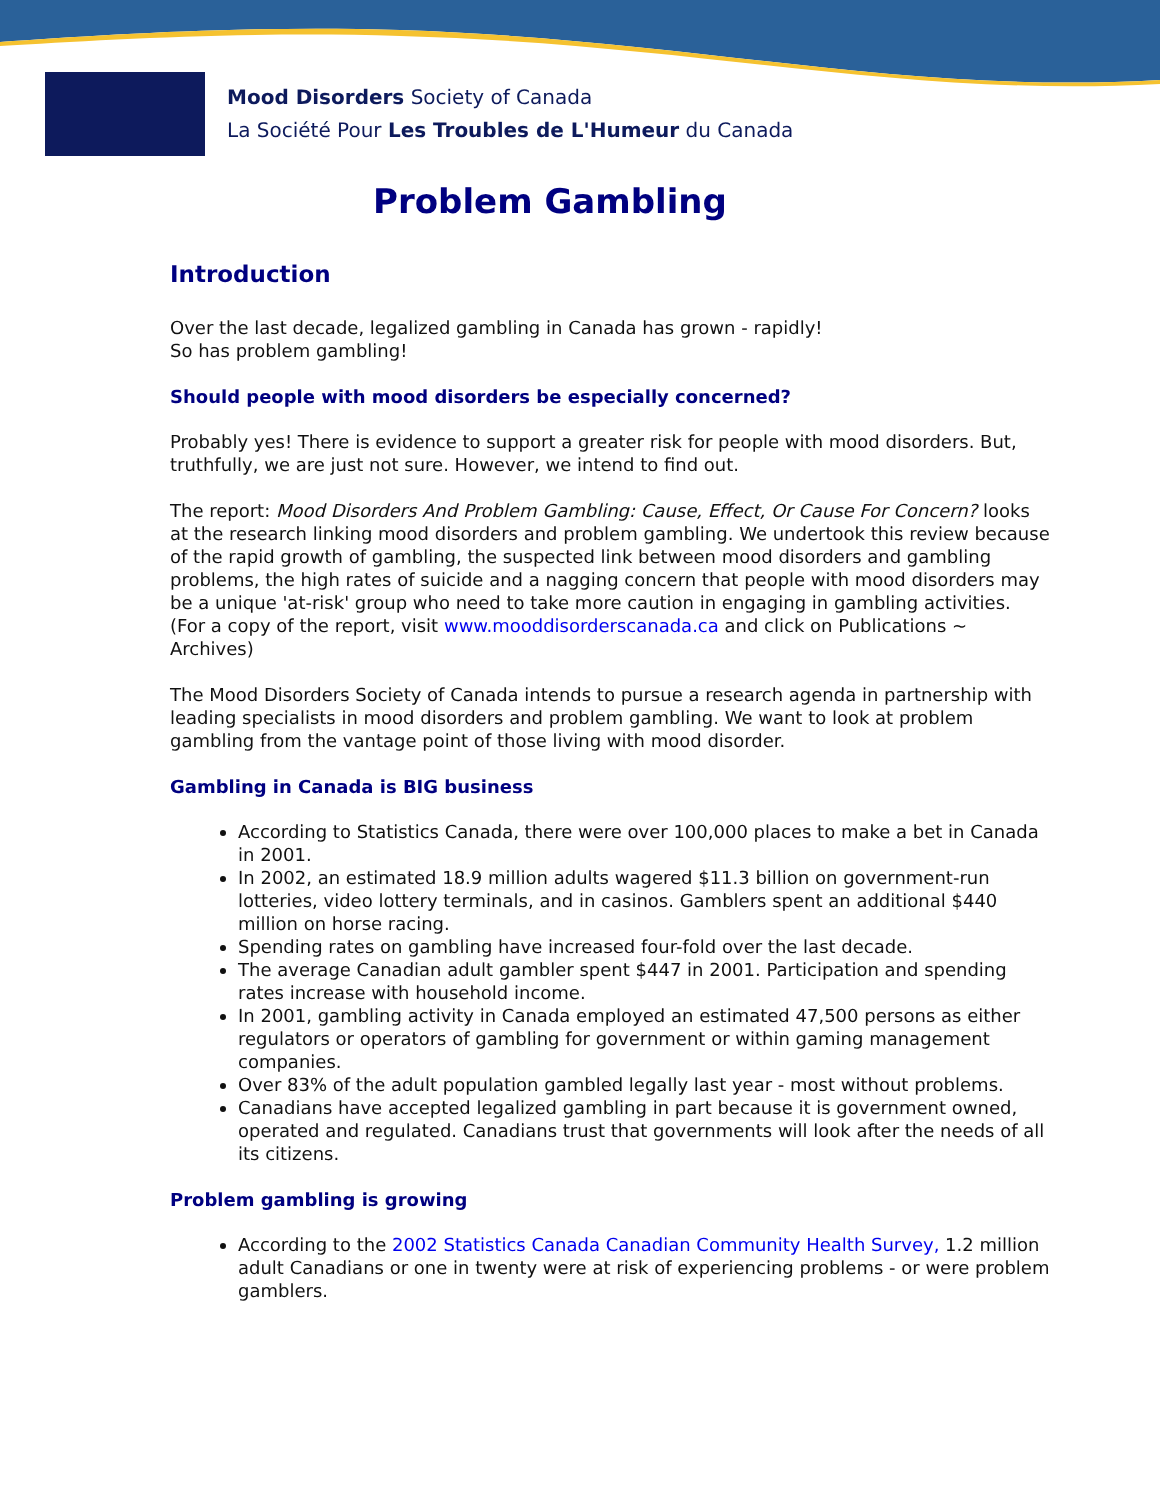Mood Disorders Society of Canada
La Société Pour Les Troubles de L'Humeur du Canada
Problem Gambling
Introduction
Over the last decade, legalized gambling in Canada has grown - rapidly!
So has problem gambling!
Should people with mood disorders be especially concerned?
Probably yes! There is evidence to support a greater risk for people with mood disorders. But, truthfully, we are just not sure. However, we intend to find out.
The report: Mood Disorders And Problem Gambling: Cause, Effect, Or Cause For Concern? looks at the research linking mood disorders and problem gambling. We undertook this review because of the rapid growth of gambling, the suspected link between mood disorders and gambling problems, the high rates of suicide and a nagging concern that people with mood disorders may be a unique 'at-risk' group who need to take more caution in engaging in gambling activities. (For a copy of the report, visit www.mooddisorderscanada.ca and click on Publications ~ Archives)
The Mood Disorders Society of Canada intends to pursue a research agenda in partnership with leading specialists in mood disorders and problem gambling. We want to look at problem gambling from the vantage point of those living with mood disorder.
Gambling in Canada is BIG business
According to Statistics Canada, there were over 100,000 places to make a bet in Canada in 2001.
In 2002, an estimated 18.9 million adults wagered $11.3 billion on government-run lotteries, video lottery terminals, and in casinos. Gamblers spent an additional $440 million on horse racing.
Spending rates on gambling have increased four-fold over the last decade.
The average Canadian adult gambler spent $447 in 2001. Participation and spending rates increase with household income.
In 2001, gambling activity in Canada employed an estimated 47,500 persons as either regulators or operators of gambling for government or within gaming management companies.
Over 83% of the adult population gambled legally last year - most without problems.
Canadians have accepted legalized gambling in part because it is government owned, operated and regulated. Canadians trust that governments will look after the needs of all its citizens.
Problem gambling is growing
According to the 2002 Statistics Canada Canadian Community Health Survey, 1.2 million adult Canadians or one in twenty were at risk of experiencing problems - or were problem gamblers.